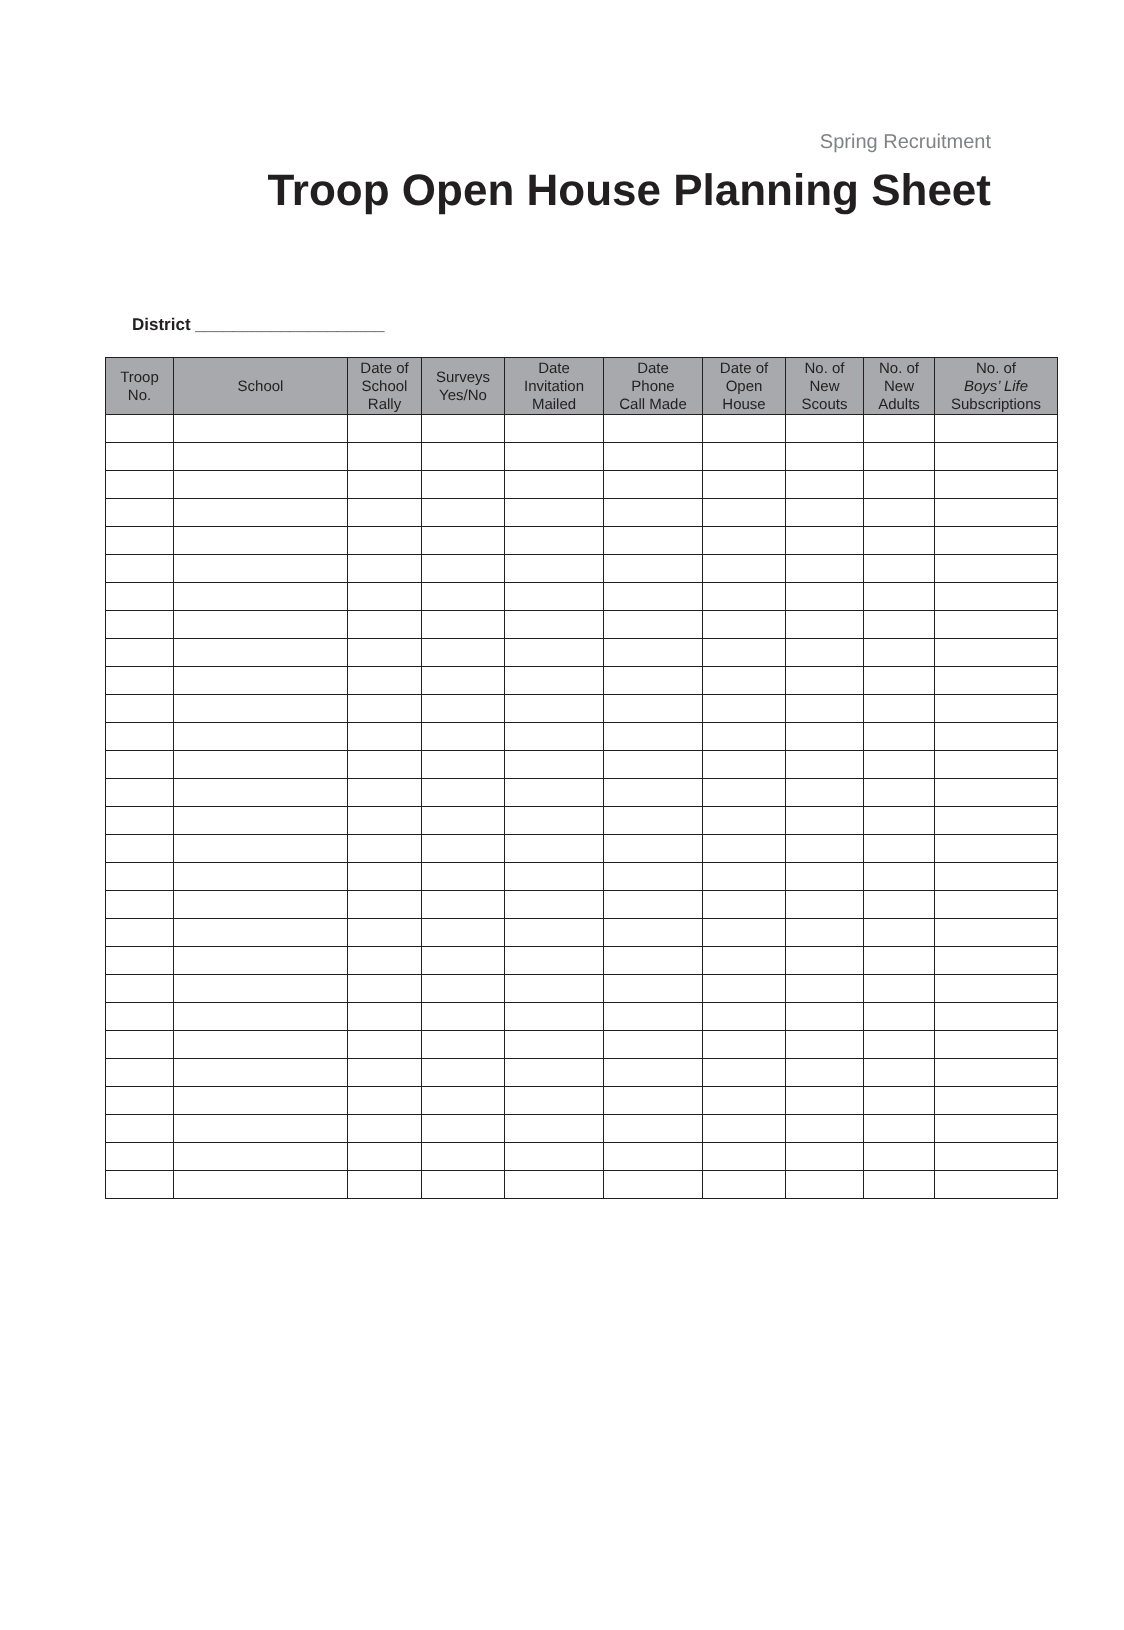Spring Recruitment
Troop Open House Planning Sheet
District ____________________
| Troop No. | School | Date of School Rally | Surveys Yes/No | Date Invitation Mailed | Date Phone Call Made | Date of Open House | No. of New Scouts | No. of New Adults | No. of Boys’ Life Subscriptions |
| --- | --- | --- | --- | --- | --- | --- | --- | --- | --- |